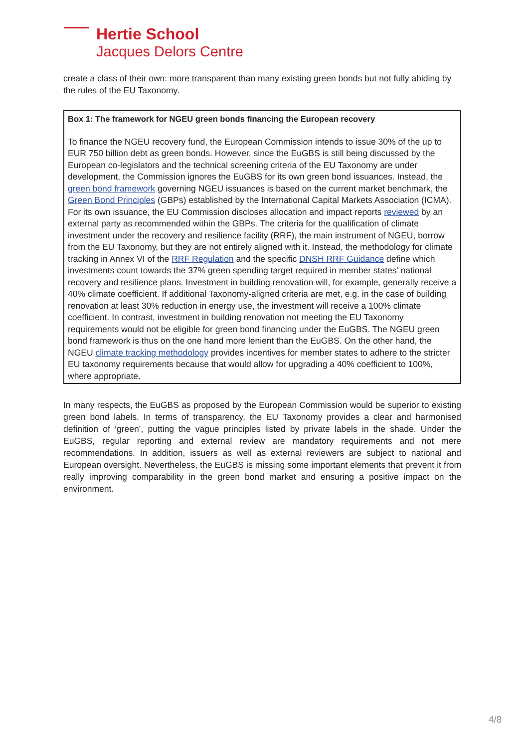Hertie School
Jacques Delors Centre
create a class of their own: more transparent than many existing green bonds but not fully abiding by the rules of the EU Taxonomy.
Box 1: The framework for NGEU green bonds financing the European recovery
To finance the NGEU recovery fund, the European Commission intends to issue 30% of the up to EUR 750 billion debt as green bonds. However, since the EuGBS is still being discussed by the European co-legislators and the technical screening criteria of the EU Taxonomy are under development, the Commission ignores the EuGBS for its own green bond issuances. Instead, the green bond framework governing NGEU issuances is based on the current market benchmark, the Green Bond Principles (GBPs) established by the International Capital Markets Association (ICMA). For its own issuance, the EU Commission discloses allocation and impact reports reviewed by an external party as recommended within the GBPs. The criteria for the qualification of climate investment under the recovery and resilience facility (RRF), the main instrument of NGEU, borrow from the EU Taxonomy, but they are not entirely aligned with it. Instead, the methodology for climate tracking in Annex VI of the RRF Regulation and the specific DNSH RRF Guidance define which investments count towards the 37% green spending target required in member states’ national recovery and resilience plans. Investment in building renovation will, for example, generally receive a 40% climate coefficient. If additional Taxonomy-aligned criteria are met, e.g. in the case of building renovation at least 30% reduction in energy use, the investment will receive a 100% climate coefficient. In contrast, investment in building renovation not meeting the EU Taxonomy requirements would not be eligible for green bond financing under the EuGBS. The NGEU green bond framework is thus on the one hand more lenient than the EuGBS. On the other hand, the NGEU climate tracking methodology provides incentives for member states to adhere to the stricter EU taxonomy requirements because that would allow for upgrading a 40% coefficient to 100%, where appropriate.
In many respects, the EuGBS as proposed by the European Commission would be superior to existing green bond labels. In terms of transparency, the EU Taxonomy provides a clear and harmonised definition of ‘green’, putting the vague principles listed by private labels in the shade. Under the EuGBS, regular reporting and external review are mandatory requirements and not mere recommendations. In addition, issuers as well as external reviewers are subject to national and European oversight. Nevertheless, the EuGBS is missing some important elements that prevent it from really improving comparability in the green bond market and ensuring a positive impact on the environment.
4/8